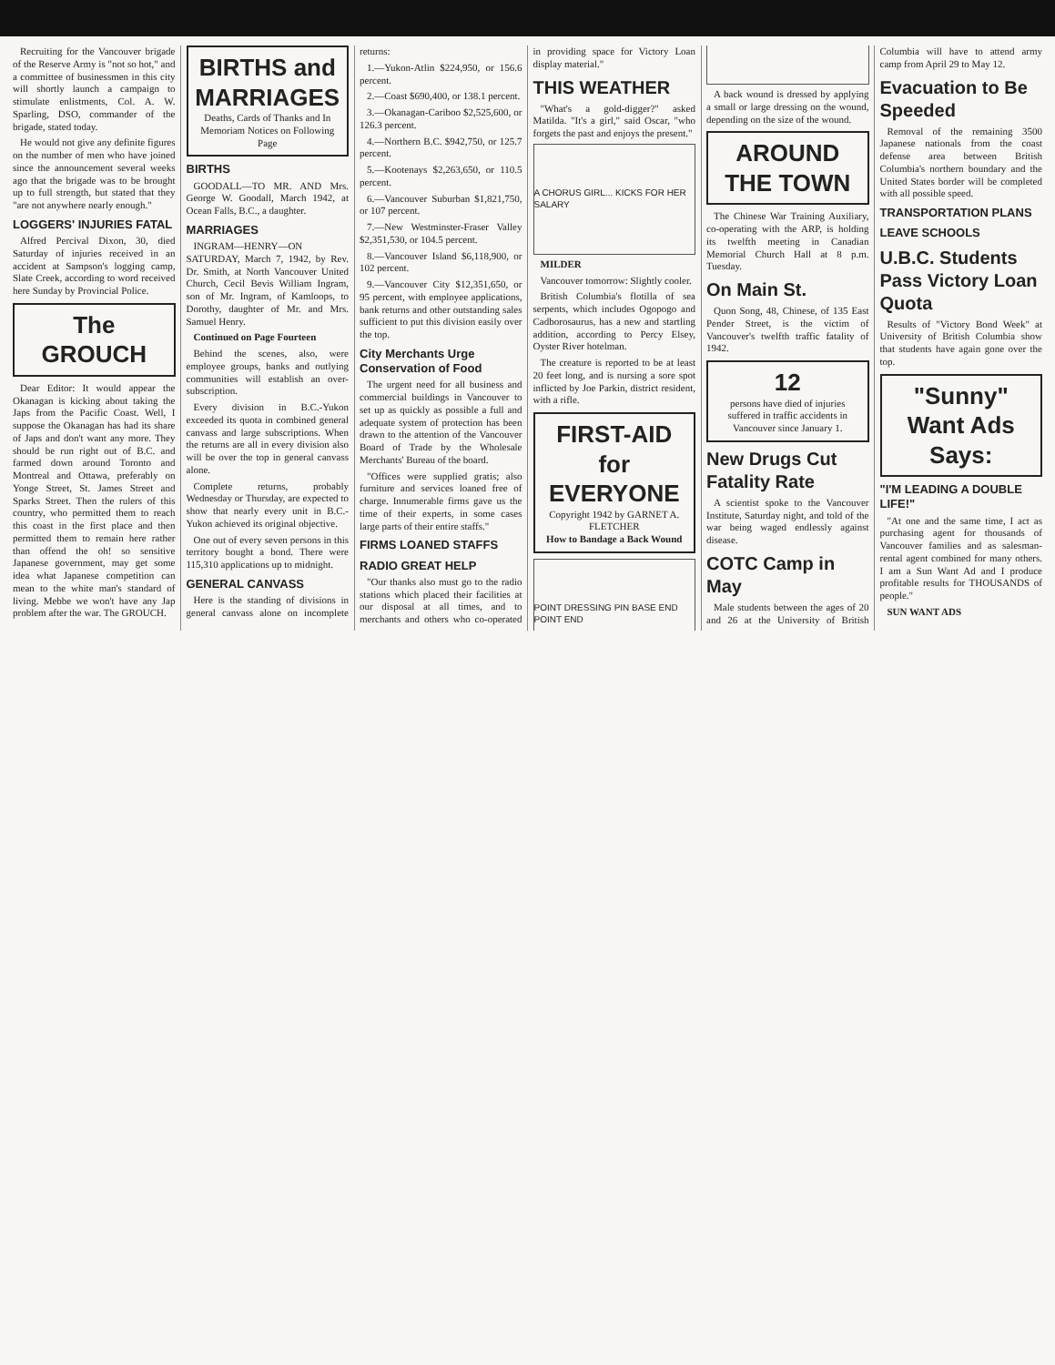Recruiting for the Vancouver brigade of the Reserve Army is "not so hot," and a committee of businessmen in this city will shortly launch a campaign to stimulate enlistments, Col. A. W. Sparling, DSO, commander of the brigade, stated today.
He would not give any definite figures on the number of men who have joined since the announcement several weeks ago that the brigade was to be brought up to full strength, but stated that they "are not anywhere nearly enough."
LOGGERS' INJURIES FATAL
Alfred Percival Dixon, 30, died Saturday of injuries received in an accident at Sampson's logging camp, Slate Creek, according to word received here Sunday by Provincial Police.
The GROUCH
Dear Editor: It would appear the Okanagan is kicking about taking the Japs from the Pacific Coast. Well, I suppose the Okanagan has had its share of Japs and don't want any more. They should be run right out of B.C. and farmed down around Toronto and Montreal and Ottawa, preferably on Yonge Street, St. James Street and Sparks Street. Then the rulers of this country, who permitted them to reach this coast in the first place and then permitted them to remain here rather than offend the oh! so sensitive Japanese government, may get some idea what Japanese competition can mean to the white man's standard of living. Mebbe we won't have any Jap problem after the war. The GROUCH.
BIRTHS and MARRIAGES
Deaths, Cards of Thanks and In Memoriam Notices on Following Page
BIRTHS
GOODALL—TO MR. AND Mrs. George W. Goodall, March 1942, at Ocean Falls, B.C., a daughter.
MARRIAGES
INGRAM—HENRY—ON SATURDAY, March 7, 1942, by Rev. Dr. Smith, at North Vancouver United Church, Cecil Bevis William Ingram, son of Mr. Ingram, of Kamloops, to Dorothy, daughter of Mr. and Mrs. Samuel Henry.
Continued on Page Fourteen
Behind the scenes, also, were employee groups, banks and outlying communities will establish an over-subscription.
Every division in B.C.-Yukon exceeded its quota in combined general canvass and large subscriptions. When the returns are all in every division also will be over the top in general canvass alone.
Complete returns, probably Wednesday or Thursday, are expected to show that nearly every unit in B.C.-Yukon achieved its original objective.
One out of every seven persons in this territory bought a bond. There were 115,310 applications up to midnight.
GENERAL CANVASS
Here is the standing of divisions in general canvass alone on incomplete returns:
1.—Yukon-Atlin $224,950, or 156.6 percent.
2.—Coast $690,400, or 138.1 percent.
3.—Okanagan-Cariboo $2,525,600, or 126.3 percent.
4.—Northern B.C. $942,750, or 125.7 percent.
5.—Kootenays $2,263,650, or 110.5 percent.
6.—Vancouver Suburban $1,821,750, or 107 percent.
7.—New Westminster-Fraser Valley $2,351,530, or 104.5 percent.
8.—Vancouver Island $6,118,900, or 102 percent.
9.—Vancouver City $12,351,650, or 95 percent, with employee applications, bank returns and other outstanding sales sufficient to put this division easily over the top.
City Merchants Urge Conservation of Food
The urgent need for all business and commercial buildings in Vancouver to set up as quickly as possible a full and adequate system of protection has been drawn to the attention of the Vancouver Board of Trade by the Wholesale Merchants' Bureau of the board.
"Offices were supplied gratis; also furniture and services loaned free of charge. Innumerable firms gave us the time of their experts, in some cases large parts of their entire staffs."
FIRMS LOANED STAFFS
RADIO GREAT HELP
"Our thanks also must go to the radio stations which placed their facilities at our disposal at all times, and to merchants and others who co-operated in providing space for Victory Loan display material."
THIS WEATHER
"What's a gold-digger?" asked Matilda. "It's a girl," said Oscar, "who forgets the past and enjoys the present."
A CHORUS GIRL... KICKS FOR HER SALARY
MILDER
Vancouver tomorrow: Slightly cooler.
British Columbia's flotilla of sea serpents, which includes Ogopogo and Cadborosaurus, has a new and startling addition, according to Percy Elsey, Oyster River hotelman.
The creature is reported to be at least 20 feet long, and is nursing a sore spot inflicted by Joe Parkin, district resident, with a rifle.
FIRST-AID for EVERYONE
Copyright 1942 by GARNET A. FLETCHER
How to Bandage a Back Wound
POINT DRESSING PIN BASE END POINT END
A back wound is dressed by applying a small or large dressing on the wound, depending on the size of the wound.
AROUND THE TOWN
The Chinese War Training Auxiliary, co-operating with the ARP, is holding its twelfth meeting in Canadian Memorial Church Hall at 8 p.m. Tuesday.
On Main St.
Quon Song, 48, Chinese, of 135 East Pender Street, is the victim of Vancouver's twelfth traffic fatality of 1942.
12
persons have died of injuries suffered in traffic accidents in Vancouver since January 1.
New Drugs Cut Fatality Rate
A scientist spoke to the Vancouver Institute, Saturday night, and told of the war being waged endlessly against disease.
COTC Camp in May
Male students between the ages of 20 and 26 at the University of British Columbia will have to attend army camp from April 29 to May 12.
Evacuation to Be Speeded
Removal of the remaining 3500 Japanese nationals from the coast defense area between British Columbia's northern boundary and the United States border will be completed with all possible speed.
TRANSPORTATION PLANS
LEAVE SCHOOLS
U.B.C. Students Pass Victory Loan Quota
Results of "Victory Bond Week" at University of British Columbia show that students have again gone over the top.
"Sunny" Want Ads Says:
"I'M LEADING A DOUBLE LIFE!"
"At one and the same time, I act as purchasing agent for thousands of Vancouver families and as salesman-rental agent combined for many others. I am a Sun Want Ad and I produce profitable results for THOUSANDS of people."
SUN WANT ADS